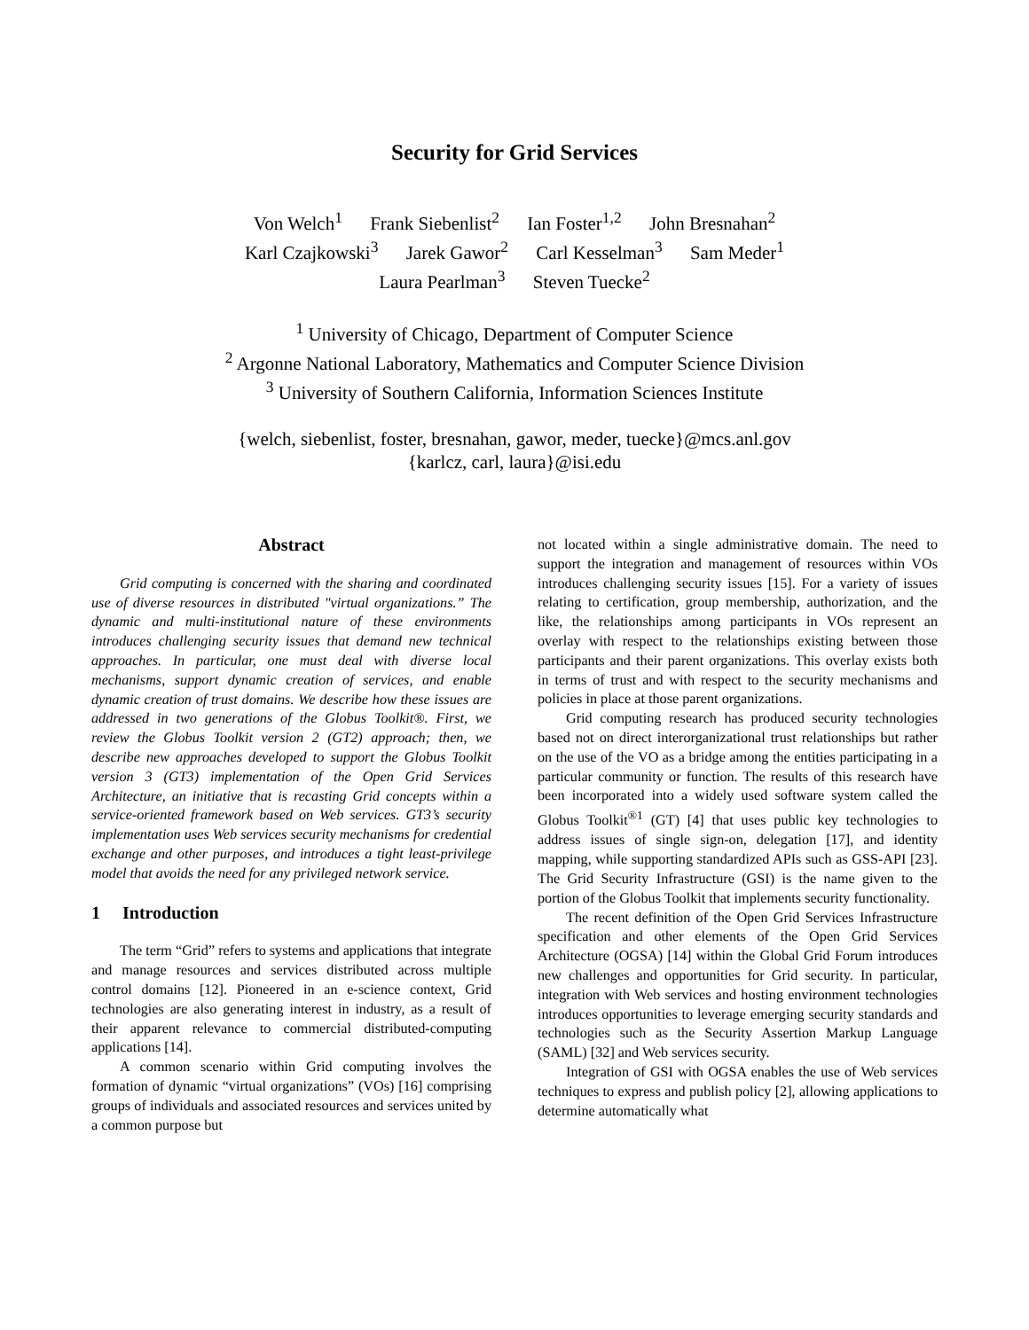Security for Grid Services
Von Welch<sup>1</sup> Frank Siebenlist<sup>2</sup> Ian Foster<sup>1,2</sup> John Bresnahan<sup>2</sup>
Karl Czajkowski<sup>3</sup> Jarek Gawor<sup>2</sup> Carl Kesselman<sup>3</sup> Sam Meder<sup>1</sup>
Laura Pearlman<sup>3</sup> Steven Tuecke<sup>2</sup>
<sup>1</sup> University of Chicago, Department of Computer Science
<sup>2</sup> Argonne National Laboratory, Mathematics and Computer Science Division
<sup>3</sup> University of Southern California, Information Sciences Institute
{welch, siebenlist, foster, bresnahan, gawor, meder, tuecke}@mcs.anl.gov
{karlcz, carl, laura}@isi.edu
Abstract
Grid computing is concerned with the sharing and coordinated use of diverse resources in distributed "virtual organizations.” The dynamic and multi-institutional nature of these environments introduces challenging security issues that demand new technical approaches. In particular, one must deal with diverse local mechanisms, support dynamic creation of services, and enable dynamic creation of trust domains. We describe how these issues are addressed in two generations of the Globus Toolkit®. First, we review the Globus Toolkit version 2 (GT2) approach; then, we describe new approaches developed to support the Globus Toolkit version 3 (GT3) implementation of the Open Grid Services Architecture, an initiative that is recasting Grid concepts within a service-oriented framework based on Web services. GT3’s security implementation uses Web services security mechanisms for credential exchange and other purposes, and introduces a tight least-privilege model that avoids the need for any privileged network service.
1 Introduction
The term “Grid” refers to systems and applications that integrate and manage resources and services distributed across multiple control domains [12]. Pioneered in an e-science context, Grid technologies are also generating interest in industry, as a result of their apparent relevance to commercial distributed-computing applications [14].
A common scenario within Grid computing involves the formation of dynamic “virtual organizations” (VOs) [16] comprising groups of individuals and associated resources and services united by a common purpose but
not located within a single administrative domain. The need to support the integration and management of resources within VOs introduces challenging security issues [15]. For a variety of issues relating to certification, group membership, authorization, and the like, the relationships among participants in VOs represent an overlay with respect to the relationships existing between those participants and their parent organizations. This overlay exists both in terms of trust and with respect to the security mechanisms and policies in place at those parent organizations.
Grid computing research has produced security technologies based not on direct interorganizational trust relationships but rather on the use of the VO as a bridge among the entities participating in a particular community or function. The results of this research have been incorporated into a widely used software system called the Globus Toolkit<sup>®1</sup> (GT) [4] that uses public key technologies to address issues of single sign-on, delegation [17], and identity mapping, while supporting standardized APIs such as GSS-API [23]. The Grid Security Infrastructure (GSI) is the name given to the portion of the Globus Toolkit that implements security functionality.
The recent definition of the Open Grid Services Infrastructure specification and other elements of the Open Grid Services Architecture (OGSA) [14] within the Global Grid Forum introduces new challenges and opportunities for Grid security. In particular, integration with Web services and hosting environment technologies introduces opportunities to leverage emerging security standards and technologies such as the Security Assertion Markup Language (SAML) [32] and Web services security.
Integration of GSI with OGSA enables the use of Web services techniques to express and publish policy [2], allowing applications to determine automatically what